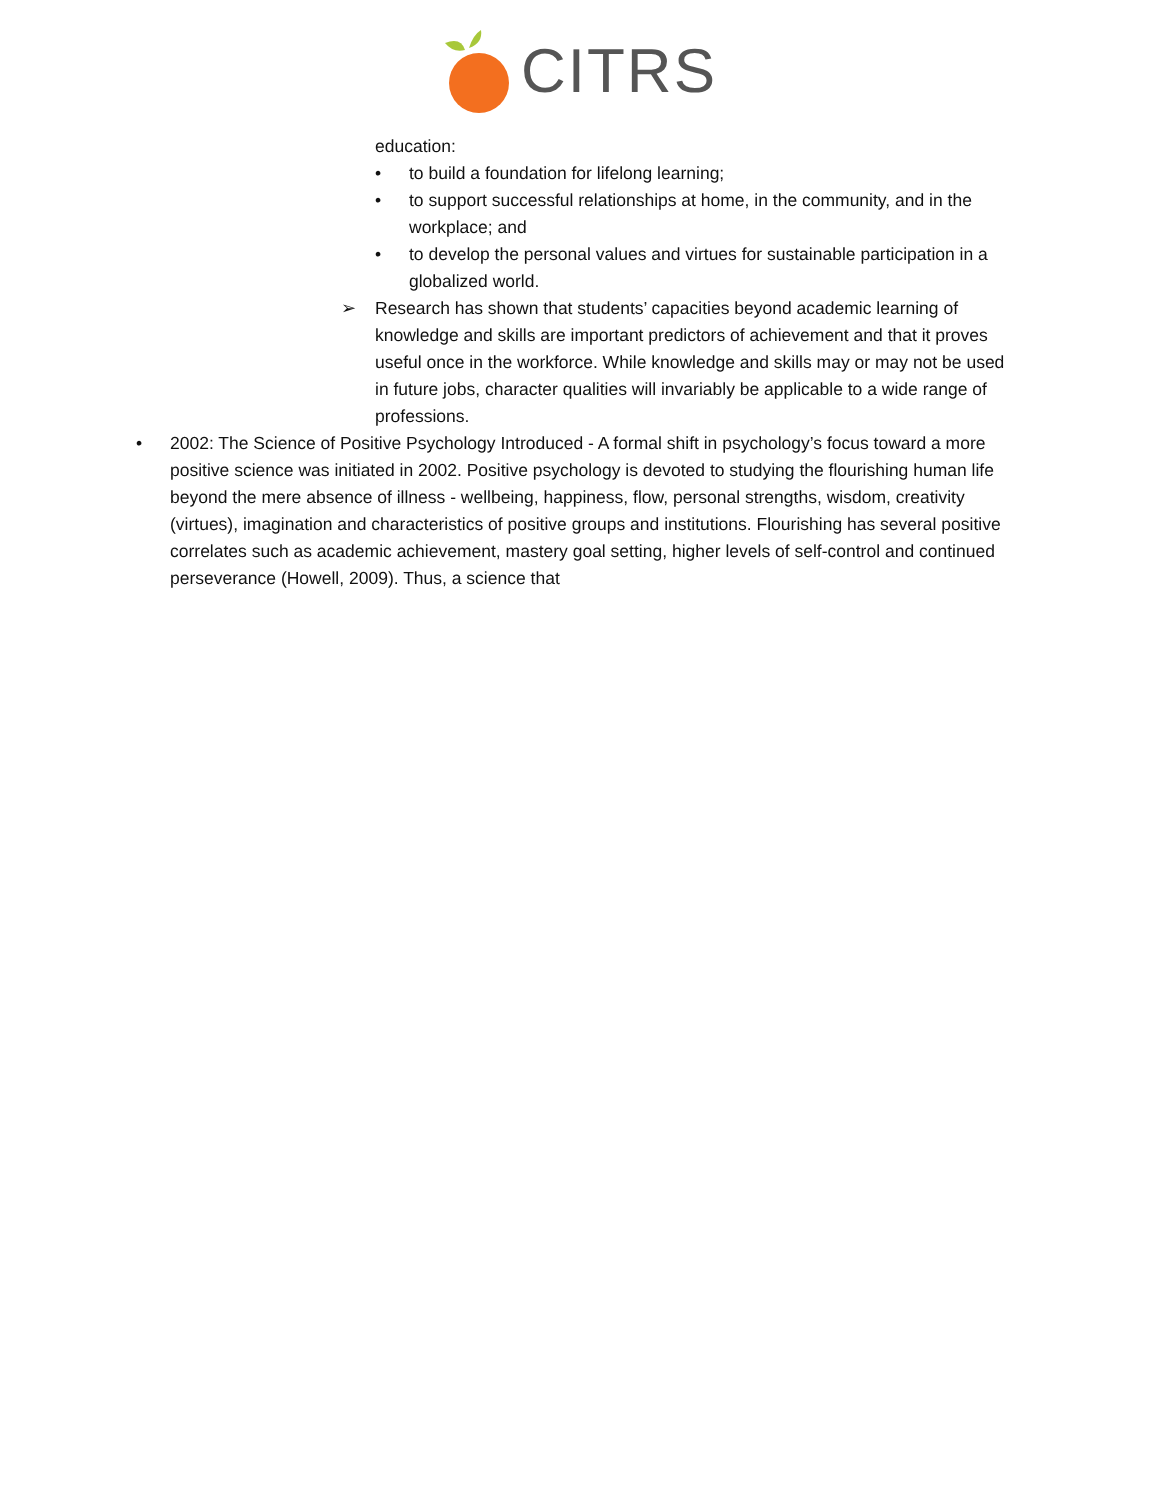CITRS
education:
• to build a foundation for lifelong learning;
• to support successful relationships at home, in the community, and in the workplace; and
• to develop the personal values and virtues for sustainable participation in a globalized world.
➢ Research has shown that students’ capacities beyond academic learning of knowledge and skills are important predictors of achievement and that it proves useful once in the workforce. While knowledge and skills may or may not be used in future jobs, character qualities will invariably be applicable to a wide range of professions.
• 2002: The Science of Positive Psychology Introduced - A formal shift in psychology’s focus toward a more positive science was initiated in 2002. Positive psychology is devoted to studying the flourishing human life beyond the mere absence of illness - wellbeing, happiness, flow, personal strengths, wisdom, creativity (virtues), imagination and characteristics of positive groups and institutions. Flourishing has several positive correlates such as academic achievement, mastery goal setting, higher levels of self-control and continued perseverance (Howell, 2009). Thus, a science that